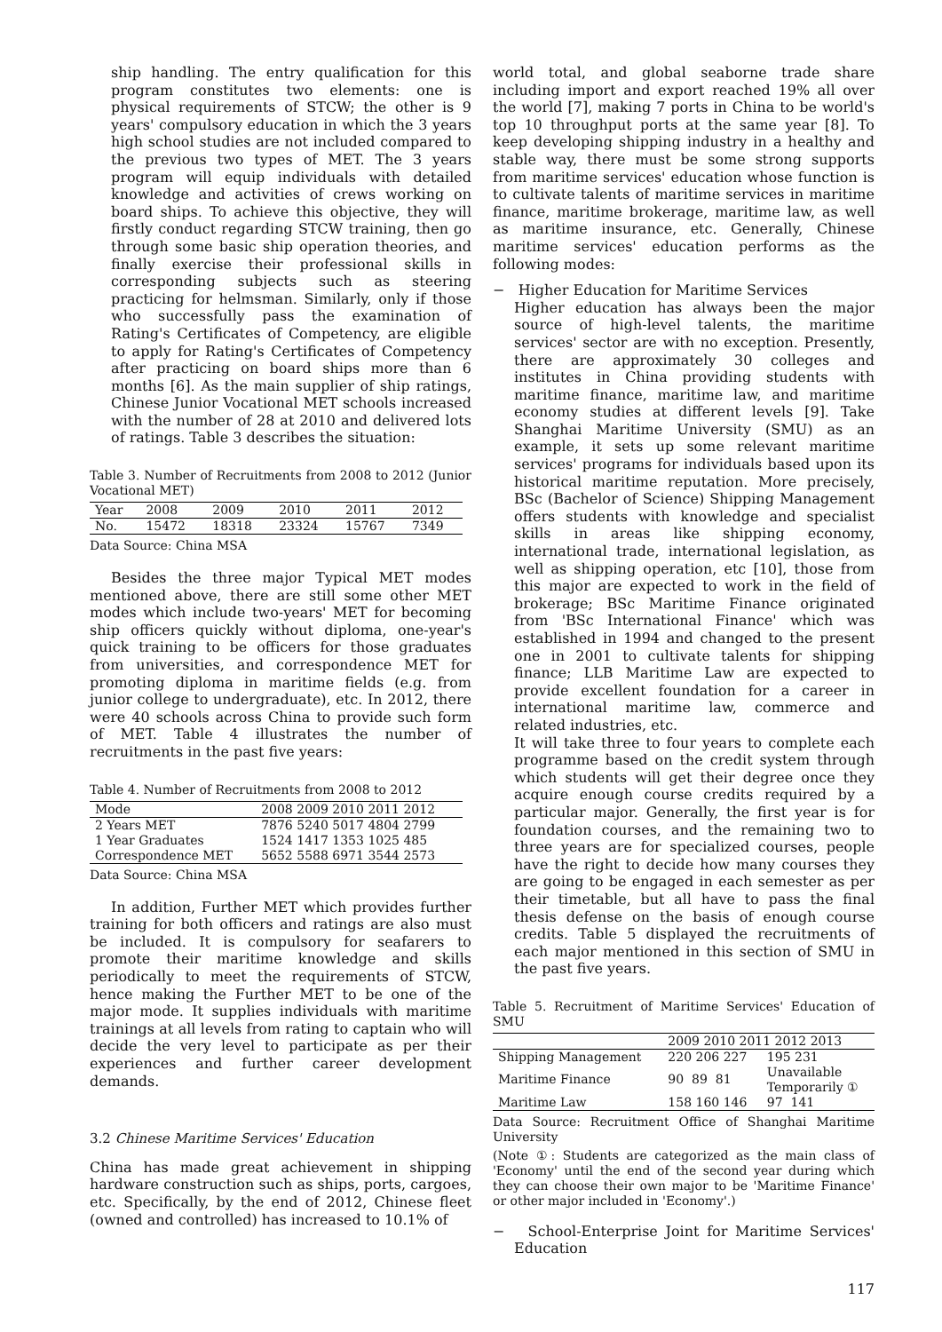ship handling. The entry qualification for this program constitutes two elements: one is physical requirements of STCW; the other is 9 years' compulsory education in which the 3 years high school studies are not included compared to the previous two types of MET. The 3 years program will equip individuals with detailed knowledge and activities of crews working on board ships. To achieve this objective, they will firstly conduct regarding STCW training, then go through some basic ship operation theories, and finally exercise their professional skills in corresponding subjects such as steering practicing for helmsman. Similarly, only if those who successfully pass the examination of Rating's Certificates of Competency, are eligible to apply for Rating's Certificates of Competency after practicing on board ships more than 6 months [6]. As the main supplier of ship ratings, Chinese Junior Vocational MET schools increased with the number of 28 at 2010 and delivered lots of ratings. Table 3 describes the situation:
Table 3. Number of Recruitments from 2008 to 2012 (Junior Vocational MET)
| Year | 2008 | 2009 | 2010 | 2011 | 2012 |
| No. | 15472 | 18318 | 23324 | 15767 | 7349 |
Data Source: China MSA
Besides the three major Typical MET modes mentioned above, there are still some other MET modes which include two-years' MET for becoming ship officers quickly without diploma, one-year's quick training to be officers for those graduates from universities, and correspondence MET for promoting diploma in maritime fields (e.g. from junior college to undergraduate), etc. In 2012, there were 40 schools across China to provide such form of MET. Table 4 illustrates the number of recruitments in the past five years:
Table 4. Number of Recruitments from 2008 to 2012
| Mode | 2008 2009 2010 2011 2012 |
| 2 Years MET | 7876 5240 5017 4804 2799 |
| 1 Year Graduates | 1524 1417 1353 1025 485 |
| Correspondence MET | 5652 5588 6971 3544 2573 |
Data Source: China MSA
In addition, Further MET which provides further training for both officers and ratings are also must be included. It is compulsory for seafarers to promote their maritime knowledge and skills periodically to meet the requirements of STCW, hence making the Further MET to be one of the major mode. It supplies individuals with maritime trainings at all levels from rating to captain who will decide the very level to participate as per their experiences and further career development demands.
3.2 Chinese Maritime Services' Education
China has made great achievement in shipping hardware construction such as ships, ports, cargoes, etc. Specifically, by the end of 2012, Chinese fleet (owned and controlled) has increased to 10.1% of
world total, and global seaborne trade share including import and export reached 19% all over the world [7], making 7 ports in China to be world's top 10 throughput ports at the same year [8]. To keep developing shipping industry in a healthy and stable way, there must be some strong supports from maritime services' education whose function is to cultivate talents of maritime services in maritime finance, maritime brokerage, maritime law, as well as maritime insurance, etc. Generally, Chinese maritime services' education performs as the following modes:
− Higher Education for Maritime Services
Higher education has always been the major source of high-level talents, the maritime services' sector are with no exception. Presently, there are approximately 30 colleges and institutes in China providing students with maritime finance, maritime law, and maritime economy studies at different levels [9]. Take Shanghai Maritime University (SMU) as an example, it sets up some relevant maritime services' programs for individuals based upon its historical maritime reputation. More precisely, BSc (Bachelor of Science) Shipping Management offers students with knowledge and specialist skills in areas like shipping economy, international trade, international legislation, as well as shipping operation, etc [10], those from this major are expected to work in the field of brokerage; BSc Maritime Finance originated from 'BSc International Finance' which was established in 1994 and changed to the present one in 2001 to cultivate talents for shipping finance; LLB Maritime Law are expected to provide excellent foundation for a career in international maritime law, commerce and related industries, etc.
It will take three to four years to complete each programme based on the credit system through which students will get their degree once they acquire enough course credits required by a particular major. Generally, the first year is for foundation courses, and the remaining two to three years are for specialized courses, people have the right to decide how many courses they are going to be engaged in each semester as per their timetable, but all have to pass the final thesis defense on the basis of enough course credits. Table 5 displayed the recruitments of each major mentioned in this section of SMU in the past five years.
Table 5. Recruitment of Maritime Services' Education of SMU
| | 2009 2010 2011 2012 2013 | |
| Shipping Management | 220 206 227 | 195 231 |
| Maritime Finance | 90 89 81 | Unavailable Temporarily ① |
| Maritime Law | 158 160 146 | 97 141 |
Data Source: Recruitment Office of Shanghai Maritime University
(Note ①: Students are categorized as the main class of 'Economy' until the end of the second year during which they can choose their own major to be 'Maritime Finance' or other major included in 'Economy'.)
− School-Enterprise Joint for Maritime Services' Education
117